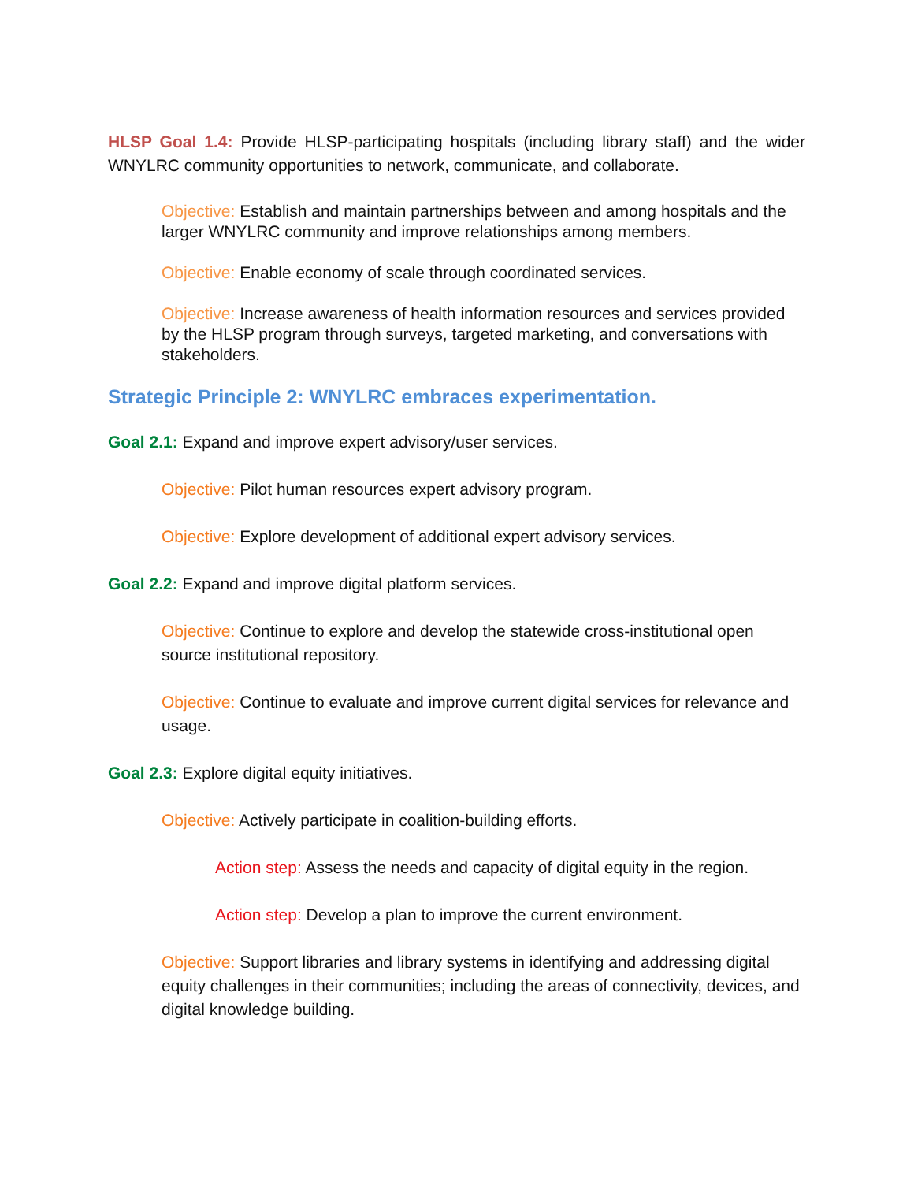HLSP Goal 1.4: Provide HLSP-participating hospitals (including library staff) and the wider WNYLRC community opportunities to network, communicate, and collaborate.
Objective: Establish and maintain partnerships between and among hospitals and the larger WNYLRC community and improve relationships among members.
Objective: Enable economy of scale through coordinated services.
Objective: Increase awareness of health information resources and services provided by the HLSP program through surveys, targeted marketing, and conversations with stakeholders.
Strategic Principle 2: WNYLRC embraces experimentation.
Goal 2.1: Expand and improve expert advisory/user services.
Objective: Pilot human resources expert advisory program.
Objective: Explore development of additional expert advisory services.
Goal 2.2: Expand and improve digital platform services.
Objective: Continue to explore and develop the statewide cross-institutional open source institutional repository.
Objective: Continue to evaluate and improve current digital services for relevance and usage.
Goal 2.3: Explore digital equity initiatives.
Objective: Actively participate in coalition-building efforts.
Action step: Assess the needs and capacity of digital equity in the region.
Action step: Develop a plan to improve the current environment.
Objective: Support libraries and library systems in identifying and addressing digital equity challenges in their communities; including the areas of connectivity, devices, and digital knowledge building.